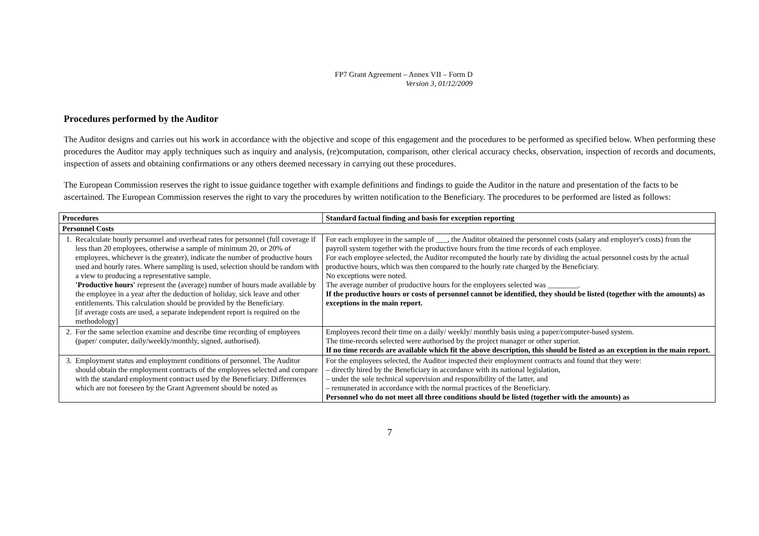FP7 Grant Agreement – Annex VII – Form D
Version 3, 01/12/2009
Procedures performed by the Auditor
The Auditor designs and carries out his work in accordance with the objective and scope of this engagement and the procedures to be performed as specified below. When performing these procedures the Auditor may apply techniques such as inquiry and analysis, (re)computation, comparison, other clerical accuracy checks, observation, inspection of records and documents, inspection of assets and obtaining confirmations or any others deemed necessary in carrying out these procedures.
The European Commission reserves the right to issue guidance together with example definitions and findings to guide the Auditor in the nature and presentation of the facts to be ascertained. The European Commission reserves the right to vary the procedures by written notification to the Beneficiary. The procedures to be performed are listed as follows:
| Procedures | Standard factual finding and basis for exception reporting |
| --- | --- |
| Personnel Costs | |
| 1. Recalculate hourly personnel and overhead rates for personnel (full coverage if less than 20 employees, otherwise a sample of minimum 20, or 20% of employees, whichever is the greater), indicate the number of productive hours used and hourly rates. Where sampling is used, selection should be random with a view to producing a representative sample. 'Productive hours' represent the (average) number of hours made available by the employee in a year after the deduction of holiday, sick leave and other entitlements. This calculation should be provided by the Beneficiary. [if average costs are used, a separate independent report is required on the methodology] | For each employee in the sample of ___, the Auditor obtained the personnel costs (salary and employer's costs) from the payroll system together with the productive hours from the time records of each employee. For each employee selected, the Auditor recomputed the hourly rate by dividing the actual personnel costs by the actual productive hours, which was then compared to the hourly rate charged by the Beneficiary. No exceptions were noted. The average number of productive hours for the employees selected was ________. If the productive hours or costs of personnel cannot be identified, they should be listed (together with the amounts) as exceptions in the main report. |
| 2. For the same selection examine and describe time recording of employees (paper/ computer, daily/weekly/monthly, signed, authorised). | Employees record their time on a daily/ weekly/ monthly basis using a paper/computer-based system. The time-records selected were authorised by the project manager or other superior. If no time records are available which fit the above description, this should be listed as an exception in the main report. |
| 3. Employment status and employment conditions of personnel. The Auditor should obtain the employment contracts of the employees selected and compare with the standard employment contract used by the Beneficiary. Differences which are not foreseen by the Grant Agreement should be noted as | For the employees selected, the Auditor inspected their employment contracts and found that they were: – directly hired by the Beneficiary in accordance with its national legislation, – under the sole technical supervision and responsibility of the latter, and – remunerated in accordance with the normal practices of the Beneficiary. Personnel who do not meet all three conditions should be listed (together with the amounts) as |
7